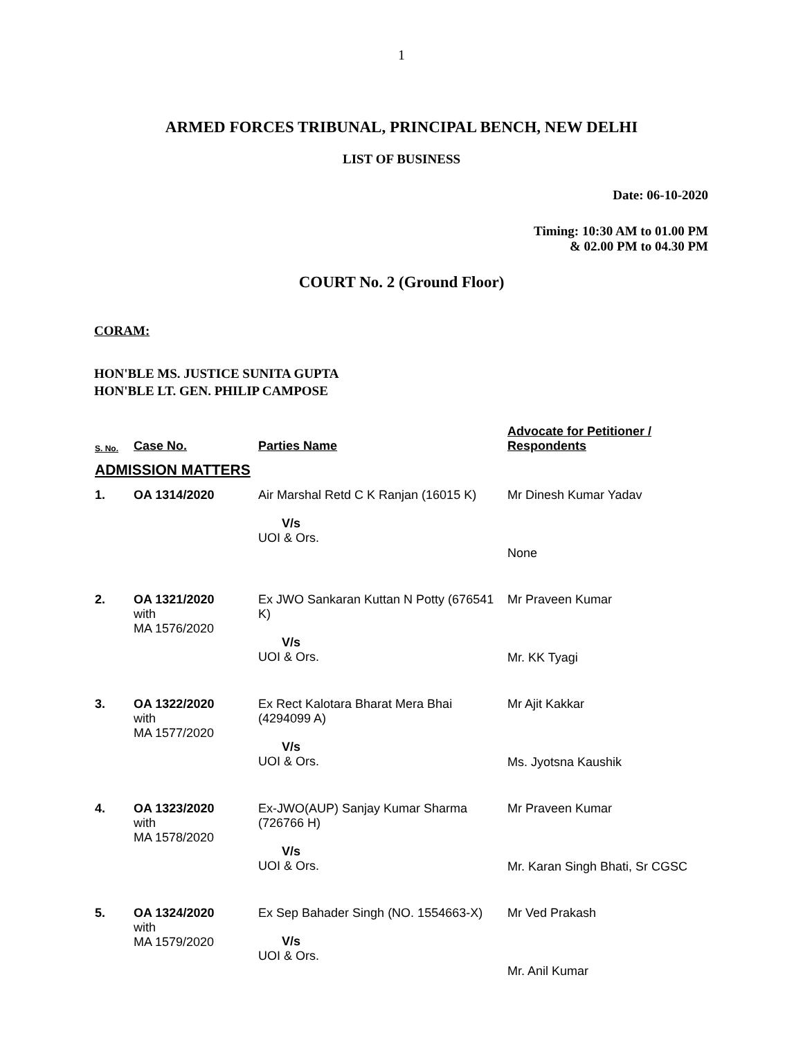1
ARMED FORCES TRIBUNAL, PRINCIPAL BENCH, NEW DELHI
LIST OF BUSINESS
Date: 06-10-2020
Timing: 10:30 AM to 01.00 PM
& 02.00 PM to 04.30 PM
COURT No. 2 (Ground Floor)
CORAM:
HON'BLE MS. JUSTICE SUNITA GUPTA
HON'BLE LT. GEN. PHILIP CAMPOSE
| S. No. | Case No. | Parties Name | Advocate for Petitioner / Respondents |
| --- | --- | --- | --- |
| ADMISSION MATTERS | | | |
| 1. | OA 1314/2020 | Air Marshal Retd C K Ranjan (16015 K) V/s UOI & Ors. | Mr Dinesh Kumar Yadav None |
| 2. | OA 1321/2020 with MA 1576/2020 | Ex JWO Sankaran Kuttan N Potty (676541 K) V/s UOI & Ors. | Mr Praveen Kumar Mr. KK Tyagi |
| 3. | OA 1322/2020 with MA 1577/2020 | Ex Rect Kalotara Bharat Mera Bhai (4294099 A) V/s UOI & Ors. | Mr Ajit Kakkar Ms. Jyotsna Kaushik |
| 4. | OA 1323/2020 with MA 1578/2020 | Ex-JWO(AUP) Sanjay Kumar Sharma (726766 H) V/s UOI & Ors. | Mr Praveen Kumar Mr. Karan Singh Bhati, Sr CGSC |
| 5. | OA 1324/2020 with MA 1579/2020 | Ex Sep Bahader Singh (NO. 1554663-X) V/s UOI & Ors. | Mr Ved Prakash Mr. Anil Kumar |